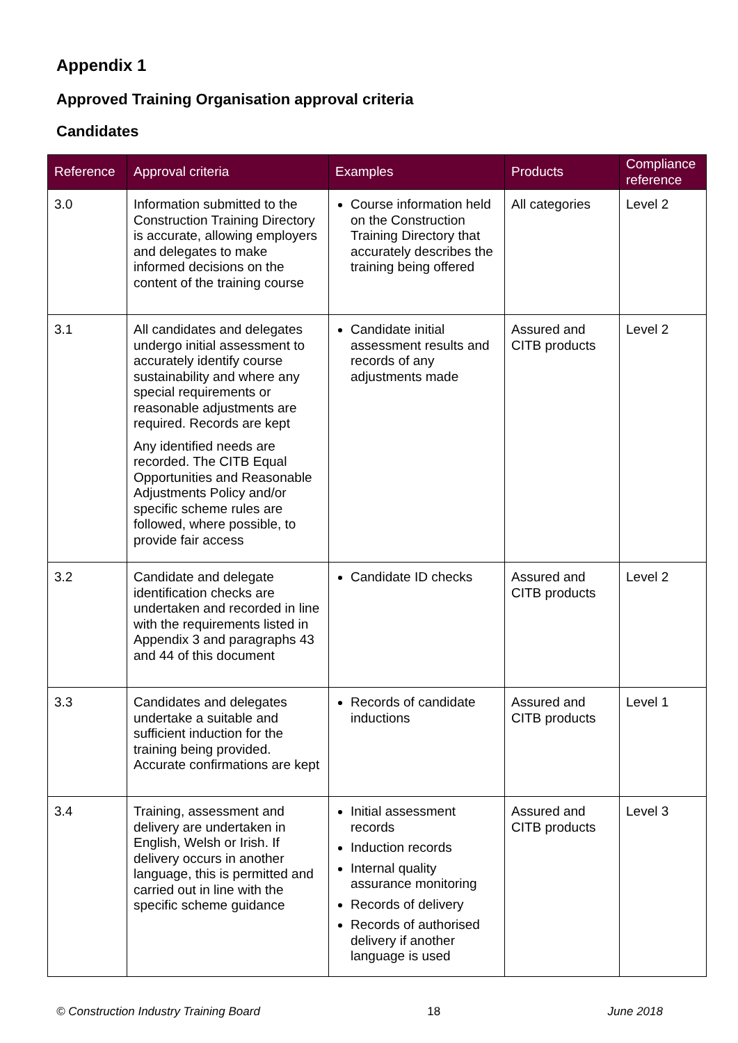Appendix 1
Approved Training Organisation approval criteria
Candidates
| Reference | Approval criteria | Examples | Products | Compliance reference |
| --- | --- | --- | --- | --- |
| 3.0 | Information submitted to the Construction Training Directory is accurate, allowing employers and delegates to make informed decisions on the content of the training course | Course information held on the Construction Training Directory that accurately describes the training being offered | All categories | Level 2 |
| 3.1 | All candidates and delegates undergo initial assessment to accurately identify course sustainability and where any special requirements or reasonable adjustments are required. Records are kept Any identified needs are recorded. The CITB Equal Opportunities and Reasonable Adjustments Policy and/or specific scheme rules are followed, where possible, to provide fair access | Candidate initial assessment results and records of any adjustments made | Assured and CITB products | Level 2 |
| 3.2 | Candidate and delegate identification checks are undertaken and recorded in line with the requirements listed in Appendix 3 and paragraphs 43 and 44 of this document | Candidate ID checks | Assured and CITB products | Level 2 |
| 3.3 | Candidates and delegates undertake a suitable and sufficient induction for the training being provided. Accurate confirmations are kept | Records of candidate inductions | Assured and CITB products | Level 1 |
| 3.4 | Training, assessment and delivery are undertaken in English, Welsh or Irish. If delivery occurs in another language, this is permitted and carried out in line with the specific scheme guidance | Initial assessment records Induction records Internal quality assurance monitoring Records of delivery Records of authorised delivery if another language is used | Assured and CITB products | Level 3 |
© Construction Industry Training Board 18 June 2018